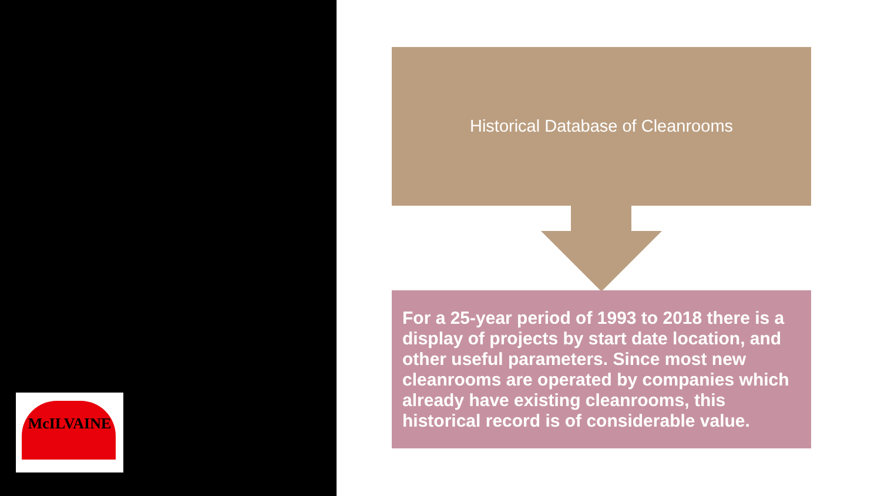McILVAINE
Historical Database of Cleanrooms
For a 25-year period of 1993 to 2018 there is a display of projects by start date location, and other useful parameters. Since most new cleanrooms are operated by companies which already have existing cleanrooms, this historical record is of considerable value.